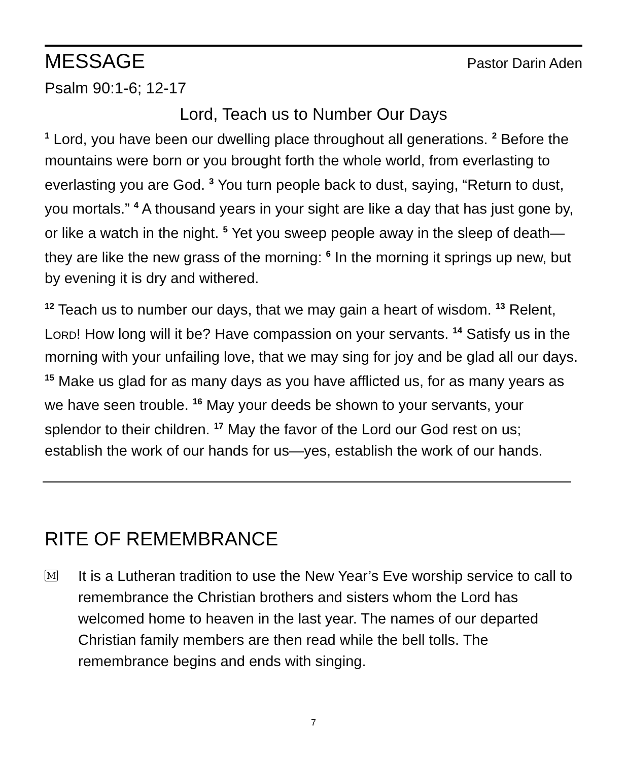MESSAGE
Pastor Darin Aden
Psalm 90:1-6; 12-17
Lord, Teach us to Number Our Days
<sup>1</sup> Lord, you have been our dwelling place throughout all generations. <sup>2</sup> Before the mountains were born or you brought forth the whole world, from everlasting to everlasting you are God. <sup>3</sup> You turn people back to dust, saying, “Return to dust, you mortals.” <sup>4</sup> A thousand years in your sight are like a day that has just gone by, or like a watch in the night. <sup>5</sup> Yet you sweep people away in the sleep of death— they are like the new grass of the morning: <sup>6</sup> In the morning it springs up new, but by evening it is dry and withered.
<sup>12</sup> Teach us to number our days, that we may gain a heart of wisdom. <sup>13</sup> Relent, LORD! How long will it be? Have compassion on your servants. <sup>14</sup> Satisfy us in the morning with your unfailing love, that we may sing for joy and be glad all our days. <sup>15</sup> Make us glad for as many days as you have afflicted us, for as many years as we have seen trouble. <sup>16</sup> May your deeds be shown to your servants, your splendor to their children. <sup>17</sup> May the favor of the Lord our God rest on us; establish the work of our hands for us—yes, establish the work of our hands.
RITE OF REMEMBRANCE
M
It is a Lutheran tradition to use the New Year’s Eve worship service to call to remembrance the Christian brothers and sisters whom the Lord has welcomed home to heaven in the last year. The names of our departed Christian family members are then read while the bell tolls. The remembrance begins and ends with singing.
7